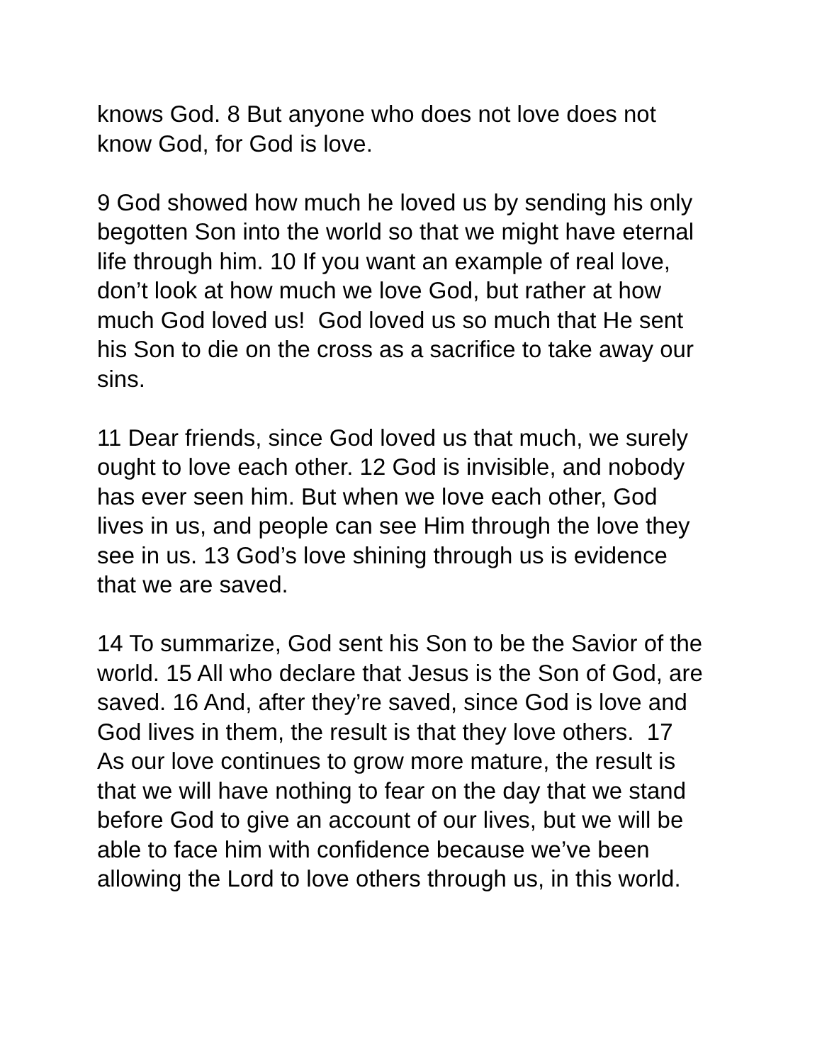knows God. 8 But anyone who does not love does not
know God, for God is love.
9 God showed how much he loved us by sending his only
begotten Son into the world so that we might have eternal
life through him. 10 If you want an example of real love,
don’t look at how much we love God, but rather at how
much God loved us! God loved us so much that He sent
his Son to die on the cross as a sacrifice to take away our
sins.
11 Dear friends, since God loved us that much, we surely
ought to love each other. 12 God is invisible, and nobody
has ever seen him. But when we love each other, God
lives in us, and people can see Him through the love they
see in us. 13 God’s love shining through us is evidence
that we are saved.
14 To summarize, God sent his Son to be the Savior of the
world. 15 All who declare that Jesus is the Son of God, are
saved. 16 And, after they’re saved, since God is love and
God lives in them, the result is that they love others. 17
As our love continues to grow more mature, the result is
that we will have nothing to fear on the day that we stand
before God to give an account of our lives, but we will be
able to face him with confidence because we’ve been
allowing the Lord to love others through us, in this world.